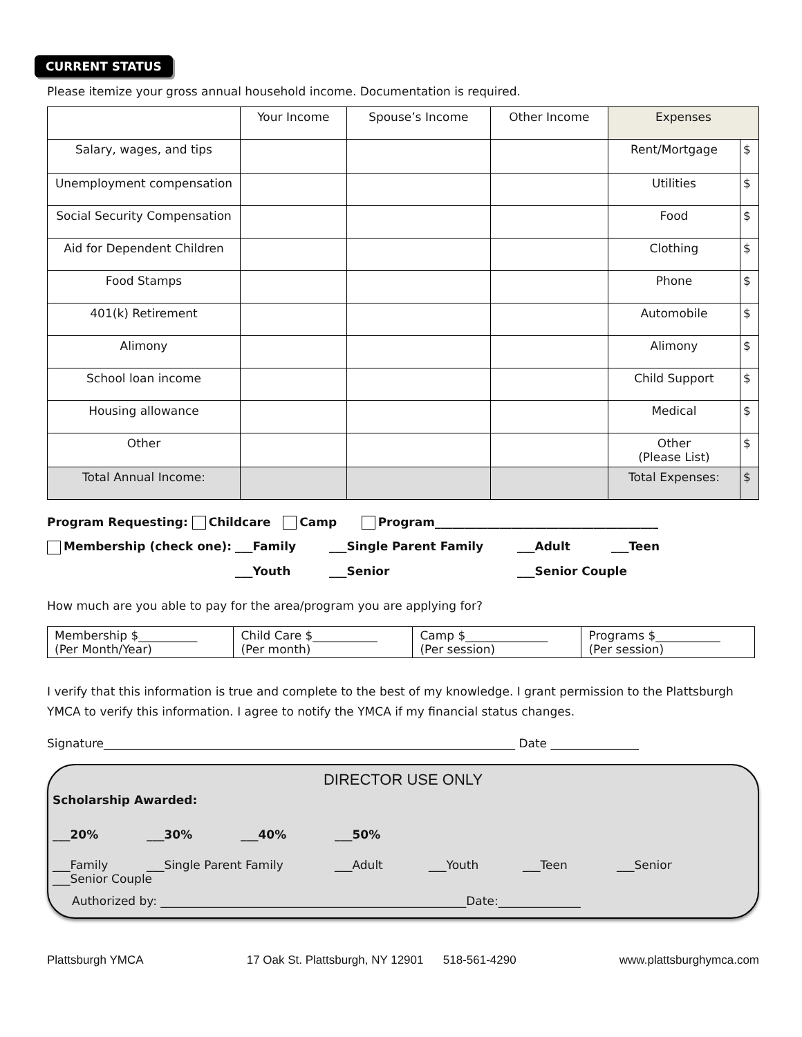CURRENT STATUS
Please itemize your gross annual household income. Documentation is required.
| | Your Income | Spouse’s Income | Other Income | Expenses | |
| --- | --- | --- | --- | --- | --- |
| Salary, wages, and tips | | | | Rent/Mortgage | $ |
| Unemployment compensation | | | | Utilities | $ |
| Social Security Compensation | | | | Food | $ |
| Aid for Dependent Children | | | | Clothing | $ |
| Food Stamps | | | | Phone | $ |
| 401(k) Retirement | | | | Automobile | $ |
| Alimony | | | | Alimony | $ |
| School loan income | | | | Child Support | $ |
| Housing allowance | | | | Medical | $ |
| Other | | | | Other (Please List) | $ |
| Total Annual Income: | | | | Total Expenses: | $ |
Program Requesting: Childcare Camp Program______________________________________
Membership (check one): ___Family ___Single Parent Family ___Adult ___Teen
___Youth ___Senior ___Senior Couple
How much are you able to pay for the area/program you are applying for?
| Membership $__________ (Per Month/Year) | Child Care $___________ (Per month) | Camp $______________ (Per session) | Programs $___________ (Per session) |
I verify that this information is true and complete to the best of my knowledge. I grant permission to the Plattsburgh YMCA to verify this information. I agree to notify the YMCA if my financial status changes.
Signature______________________________________________________________________ Date _______________
DIRECTOR USE ONLY
Scholarship Awarded:
___20% ___30% ___40% ___50%
___Family ___Single Parent Family ___Adult ___Youth ___Teen ___Senior
___Senior Couple
Authorized by: ____________________________________________________Date:______________
Plattsburgh YMCA 17 Oak St. Plattsburgh, NY 12901 518-561-4290 www.plattsburghymca.com